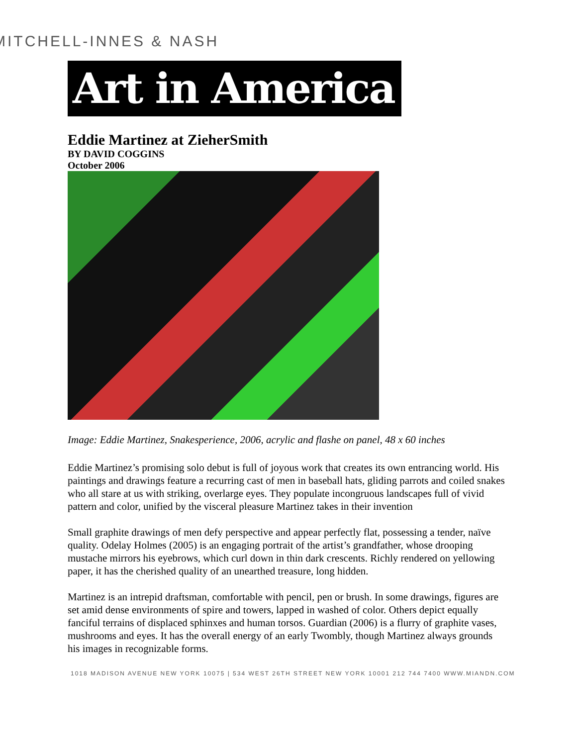MITCHELL-INNES & NASH
Art in America
Eddie Martinez at ZieherSmith
BY DAVID COGGINS
October 2006
Image: Eddie Martinez, Snakesperience, 2006, acrylic and flashe on panel, 48 x 60 inches
Eddie Martinez’s promising solo debut is full of joyous work that creates its own entrancing world. His paintings and drawings feature a recurring cast of men in baseball hats, gliding parrots and coiled snakes who all stare at us with striking, overlarge eyes. They populate incongruous landscapes full of vivid pattern and color, unified by the visceral pleasure Martinez takes in their invention
Small graphite drawings of men defy perspective and appear perfectly flat, possessing a tender, naïve quality. Odelay Holmes (2005) is an engaging portrait of the artist’s grandfather, whose drooping mustache mirrors his eyebrows, which curl down in thin dark crescents. Richly rendered on yellowing paper, it has the cherished quality of an unearthed treasure, long hidden.
Martinez is an intrepid draftsman, comfortable with pencil, pen or brush. In some drawings, figures are set amid dense environments of spire and towers, lapped in washed of color. Others depict equally fanciful terrains of displaced sphinxes and human torsos. Guardian (2006) is a flurry of graphite vases, mushrooms and eyes. It has the overall energy of an early Twombly, though Martinez always grounds his images in recognizable forms.
1018 MADISON AVENUE NEW YORK 10075 | 534 WEST 26TH STREET NEW YORK 10001 212 744 7400 WWW.MIANDN.COM